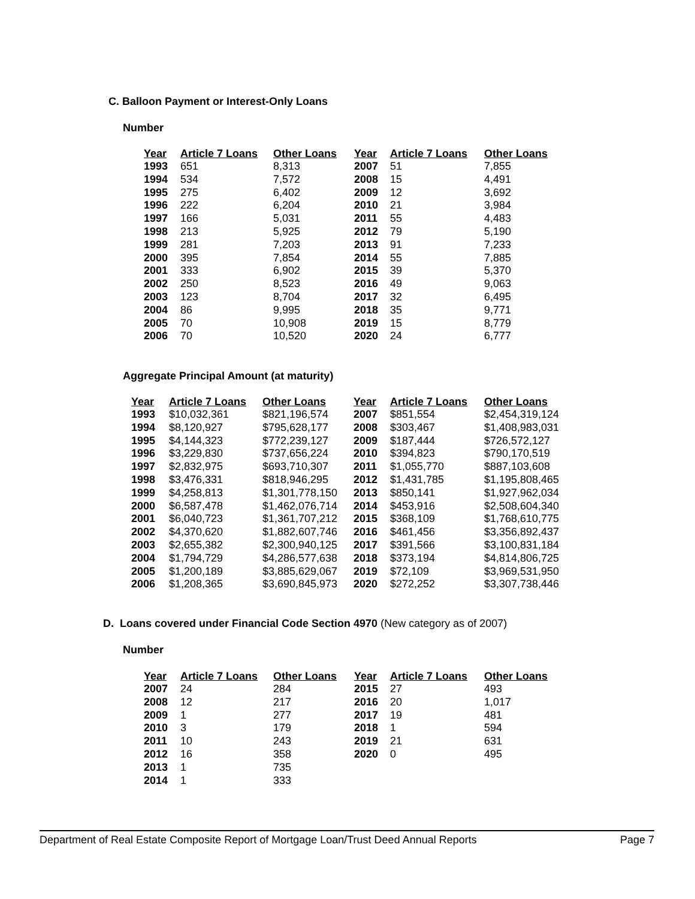C. Balloon Payment or Interest-Only Loans
Number
| Year | Article 7 Loans | Other Loans | Year | Article 7 Loans | Other Loans |
| --- | --- | --- | --- | --- | --- |
| 1993 | 651 | 8,313 | 2007 | 51 | 7,855 |
| 1994 | 534 | 7,572 | 2008 | 15 | 4,491 |
| 1995 | 275 | 6,402 | 2009 | 12 | 3,692 |
| 1996 | 222 | 6,204 | 2010 | 21 | 3,984 |
| 1997 | 166 | 5,031 | 2011 | 55 | 4,483 |
| 1998 | 213 | 5,925 | 2012 | 79 | 5,190 |
| 1999 | 281 | 7,203 | 2013 | 91 | 7,233 |
| 2000 | 395 | 7,854 | 2014 | 55 | 7,885 |
| 2001 | 333 | 6,902 | 2015 | 39 | 5,370 |
| 2002 | 250 | 8,523 | 2016 | 49 | 9,063 |
| 2003 | 123 | 8,704 | 2017 | 32 | 6,495 |
| 2004 | 86 | 9,995 | 2018 | 35 | 9,771 |
| 2005 | 70 | 10,908 | 2019 | 15 | 8,779 |
| 2006 | 70 | 10,520 | 2020 | 24 | 6,777 |
Aggregate Principal Amount (at maturity)
| Year | Article 7 Loans | Other Loans | Year | Article 7 Loans | Other Loans |
| --- | --- | --- | --- | --- | --- |
| 1993 | $10,032,361 | $821,196,574 | 2007 | $851,554 | $2,454,319,124 |
| 1994 | $8,120,927 | $795,628,177 | 2008 | $303,467 | $1,408,983,031 |
| 1995 | $4,144,323 | $772,239,127 | 2009 | $187,444 | $726,572,127 |
| 1996 | $3,229,830 | $737,656,224 | 2010 | $394,823 | $790,170,519 |
| 1997 | $2,832,975 | $693,710,307 | 2011 | $1,055,770 | $887,103,608 |
| 1998 | $3,476,331 | $818,946,295 | 2012 | $1,431,785 | $1,195,808,465 |
| 1999 | $4,258,813 | $1,301,778,150 | 2013 | $850,141 | $1,927,962,034 |
| 2000 | $6,587,478 | $1,462,076,714 | 2014 | $453,916 | $2,508,604,340 |
| 2001 | $6,040,723 | $1,361,707,212 | 2015 | $368,109 | $1,768,610,775 |
| 2002 | $4,370,620 | $1,882,607,746 | 2016 | $461,456 | $3,356,892,437 |
| 2003 | $2,655,382 | $2,300,940,125 | 2017 | $391,566 | $3,100,831,184 |
| 2004 | $1,794,729 | $4,286,577,638 | 2018 | $373,194 | $4,814,806,725 |
| 2005 | $1,200,189 | $3,885,629,067 | 2019 | $72,109 | $3,969,531,950 |
| 2006 | $1,208,365 | $3,690,845,973 | 2020 | $272,252 | $3,307,738,446 |
D. Loans covered under Financial Code Section 4970 (New category as of 2007)
Number
| Year | Article 7 Loans | Other Loans | Year | Article 7 Loans | Other Loans |
| --- | --- | --- | --- | --- | --- |
| 2007 | 24 | 284 | 2015 | 27 | 493 |
| 2008 | 12 | 217 | 2016 | 20 | 1,017 |
| 2009 | 1 | 277 | 2017 | 19 | 481 |
| 2010 | 3 | 179 | 2018 | 1 | 594 |
| 2011 | 10 | 243 | 2019 | 21 | 631 |
| 2012 | 16 | 358 | 2020 | 0 | 495 |
| 2013 | 1 | 735 | | | |
| 2014 | 1 | 333 | | | |
Department of Real Estate Composite Report of Mortgage Loan/Trust Deed Annual Reports Page 7